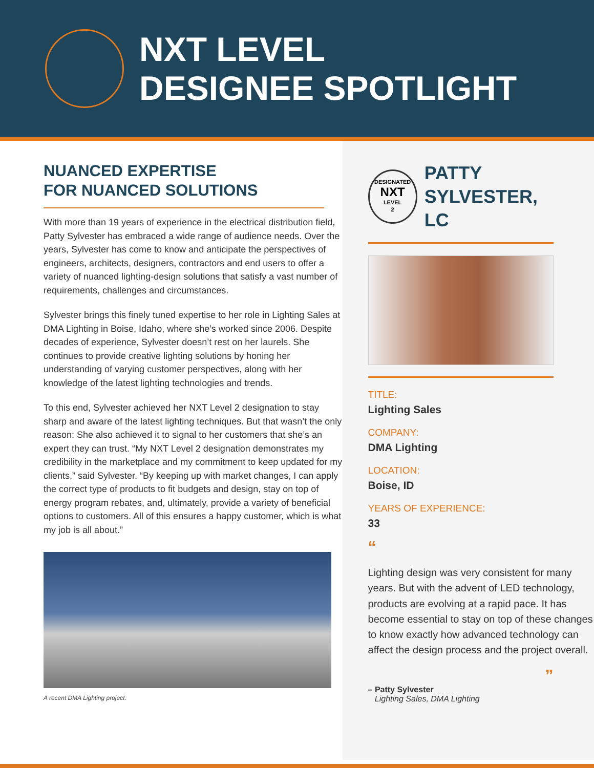NXT LEVEL
DESIGNEE SPOTLIGHT
NUANCED EXPERTISE
FOR NUANCED SOLUTIONS
With more than 19 years of experience in the electrical distribution field, Patty Sylvester has embraced a wide range of audience needs. Over the years, Sylvester has come to know and anticipate the perspectives of engineers, architects, designers, contractors and end users to offer a variety of nuanced lighting-design solutions that satisfy a vast number of requirements, challenges and circumstances.
Sylvester brings this finely tuned expertise to her role in Lighting Sales at DMA Lighting in Boise, Idaho, where she’s worked since 2006. Despite decades of experience, Sylvester doesn’t rest on her laurels. She continues to provide creative lighting solutions by honing her understanding of varying customer perspectives, along with her knowledge of the latest lighting technologies and trends.
To this end, Sylvester achieved her NXT Level 2 designation to stay sharp and aware of the latest lighting techniques. But that wasn’t the only reason: She also achieved it to signal to her customers that she’s an expert they can trust. “My NXT Level 2 designation demonstrates my credibility in the marketplace and my commitment to keep updated for my clients,” said Sylvester. “By keeping up with market changes, I can apply the correct type of products to fit budgets and design, stay on top of energy program rebates, and, ultimately, provide a variety of beneficial options to customers. All of this ensures a happy customer, which is what my job is all about.”
A recent DMA Lighting project.
DESIGNATED
NXT
LEVEL
2
PATTY
SYLVESTER, LC
TITLE:
Lighting Sales
COMPANY:
DMA Lighting
LOCATION:
Boise, ID
YEARS OF EXPERIENCE:
33
“
Lighting design was very consistent for many years. But with the advent of LED technology, products are evolving at a rapid pace. It has become essential to stay on top of these changes to know exactly how advanced technology can affect the design process and the project overall.
”
– Patty Sylvester
Lighting Sales, DMA Lighting